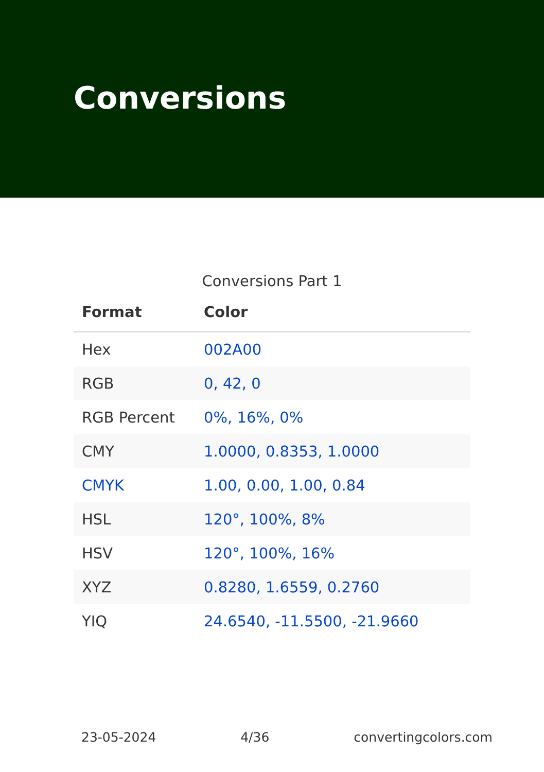Conversions
Conversions Part 1
| Format | Color |
| --- | --- |
| Hex | 002A00 |
| RGB | 0, 42, 0 |
| RGB Percent | 0%, 16%, 0% |
| CMY | 1.0000, 0.8353, 1.0000 |
| CMYK | 1.00, 0.00, 1.00, 0.84 |
| HSL | 120°, 100%, 8% |
| HSV | 120°, 100%, 16% |
| XYZ | 0.8280, 1.6559, 0.2760 |
| YIQ | 24.6540, -11.5500, -21.9660 |
23-05-2024 4/36 convertingcolors.com